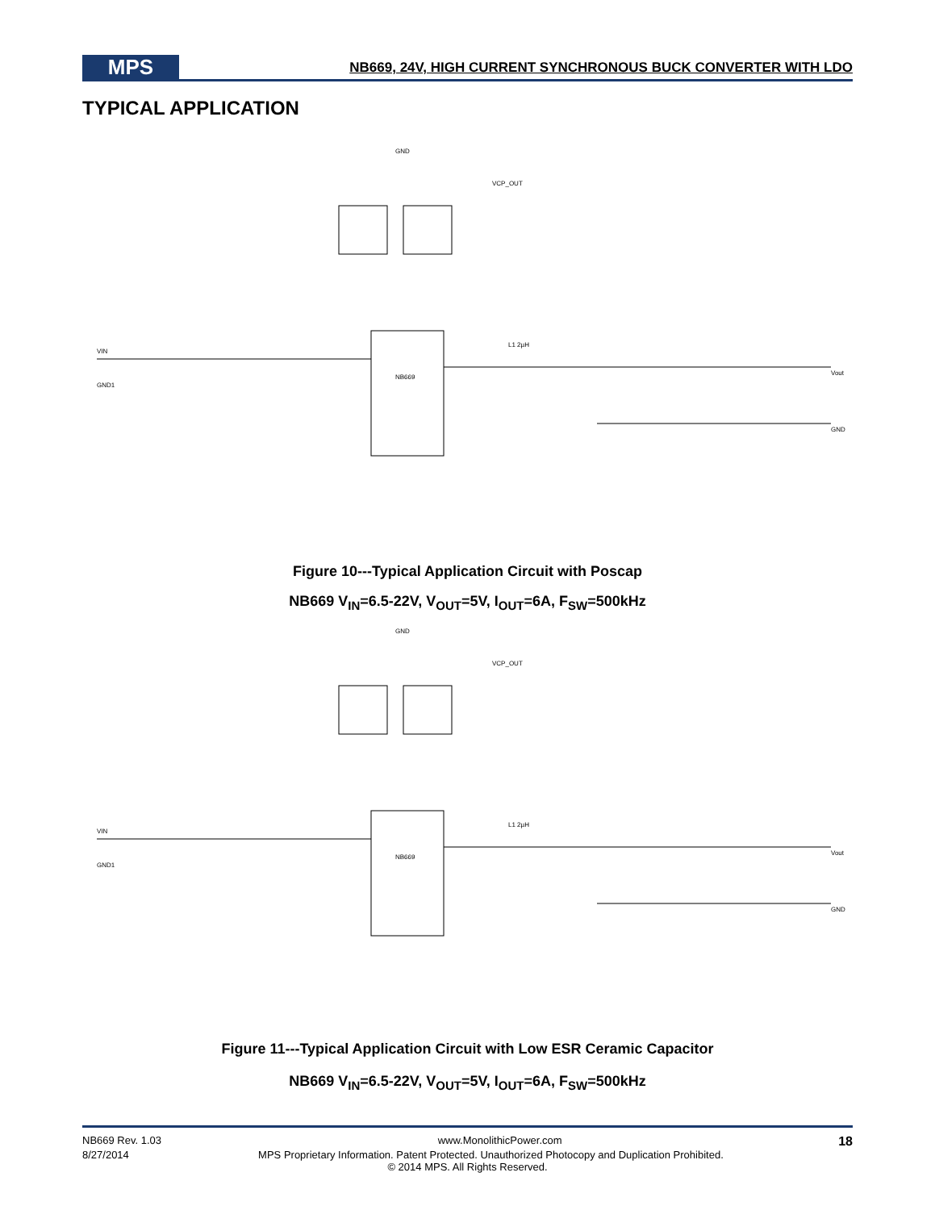MPS
NB669, 24V, HIGH CURRENT SYNCHRONOUS BUCK CONVERTER WITH LDO
TYPICAL APPLICATION
NB669
VIN
GND1
L1 2µH
Vout
GND
GND
VCP_OUT
Figure 10---Typical Application Circuit with Poscap
NB669 V<sub>IN</sub>=6.5-22V, V<sub>OUT</sub>=5V, I<sub>OUT</sub>=6A, F<sub>SW</sub>=500kHz
NB669
VIN
GND1
L1 2µH
Vout
GND
GND
VCP_OUT
Figure 11---Typical Application Circuit with Low ESR Ceramic Capacitor
NB669 V<sub>IN</sub>=6.5-22V, V<sub>OUT</sub>=5V, I<sub>OUT</sub>=6A, F<sub>SW</sub>=500kHz
NB669 Rev. 1.03 www.MonolithicPower.com 18
8/27/2014 MPS Proprietary Information. Patent Protected. Unauthorized Photocopy and Duplication Prohibited.
© 2014 MPS. All Rights Reserved.